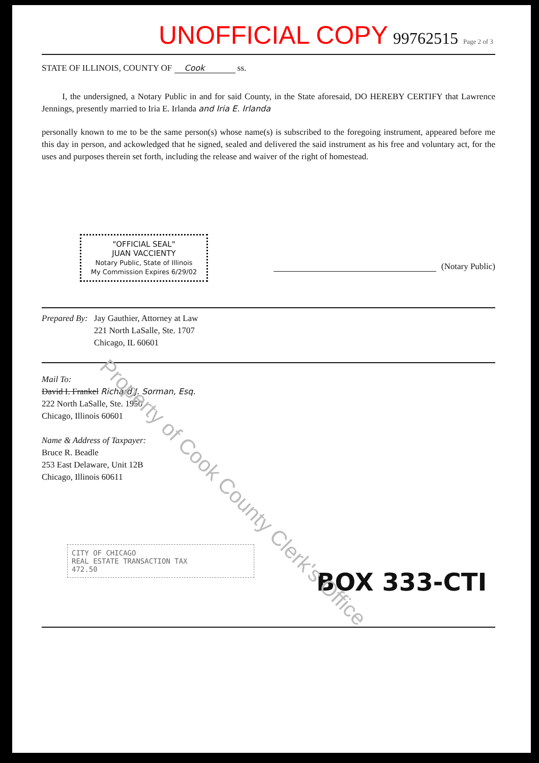UNOFFICIAL COPY 99762515 Page 2 of 3
STATE OF ILLINOIS, COUNTY OF Cook ss.
I, the undersigned, a Notary Public in and for said County, in the State aforesaid, DO HEREBY CERTIFY that Lawrence Jennings, presently married to Iria E. Irlanda and Iria E. Irlanda
personally known to me to be the same person(s) whose name(s) is subscribed to the foregoing instrument, appeared before me this day in person, and ackowledged that he signed, sealed and delivered the said instrument as his free and voluntary act, for the uses and purposes therein set forth, including the release and waiver of the right of homestead.
"OFFICIAL SEAL"
JUAN VACCIENTY
Notary Public, State of Illinois
My Commission Expires 6/29/02
(Notary Public)
Prepared By: Jay Gauthier, Attorney at Law
221 North LaSalle, Ste. 1707
Chicago, IL 60601
Mail To:
David I. Frankel Richard J. Sorman, Esq.
222 North LaSalle, Ste. 1950
Chicago, Illinois 60601
Name & Address of Taxpayer:
Bruce R. Beadle
253 East Delaware, Unit 12B
Chicago, Illinois 60611
CITY OF CHICAGO
REAL ESTATE TRANSACTION TAX
472.50
BOX 333-CTI
Property of Cook County Clerk's Office